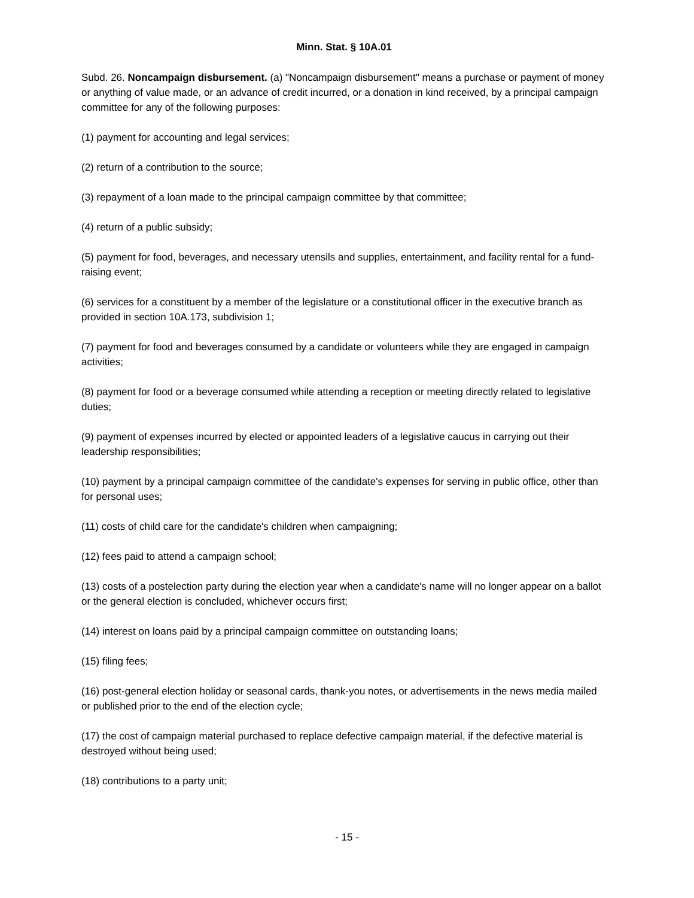Minn. Stat. § 10A.01
Subd. 26. Noncampaign disbursement. (a) "Noncampaign disbursement" means a purchase or payment of money or anything of value made, or an advance of credit incurred, or a donation in kind received, by a principal campaign committee for any of the following purposes:
(1) payment for accounting and legal services;
(2) return of a contribution to the source;
(3) repayment of a loan made to the principal campaign committee by that committee;
(4) return of a public subsidy;
(5) payment for food, beverages, and necessary utensils and supplies, entertainment, and facility rental for a fund-raising event;
(6) services for a constituent by a member of the legislature or a constitutional officer in the executive branch as provided in section 10A.173, subdivision 1;
(7) payment for food and beverages consumed by a candidate or volunteers while they are engaged in campaign activities;
(8) payment for food or a beverage consumed while attending a reception or meeting directly related to legislative duties;
(9) payment of expenses incurred by elected or appointed leaders of a legislative caucus in carrying out their leadership responsibilities;
(10) payment by a principal campaign committee of the candidate's expenses for serving in public office, other than for personal uses;
(11) costs of child care for the candidate's children when campaigning;
(12) fees paid to attend a campaign school;
(13) costs of a postelection party during the election year when a candidate's name will no longer appear on a ballot or the general election is concluded, whichever occurs first;
(14) interest on loans paid by a principal campaign committee on outstanding loans;
(15) filing fees;
(16) post-general election holiday or seasonal cards, thank-you notes, or advertisements in the news media mailed or published prior to the end of the election cycle;
(17) the cost of campaign material purchased to replace defective campaign material, if the defective material is destroyed without being used;
(18) contributions to a party unit;
- 15 -